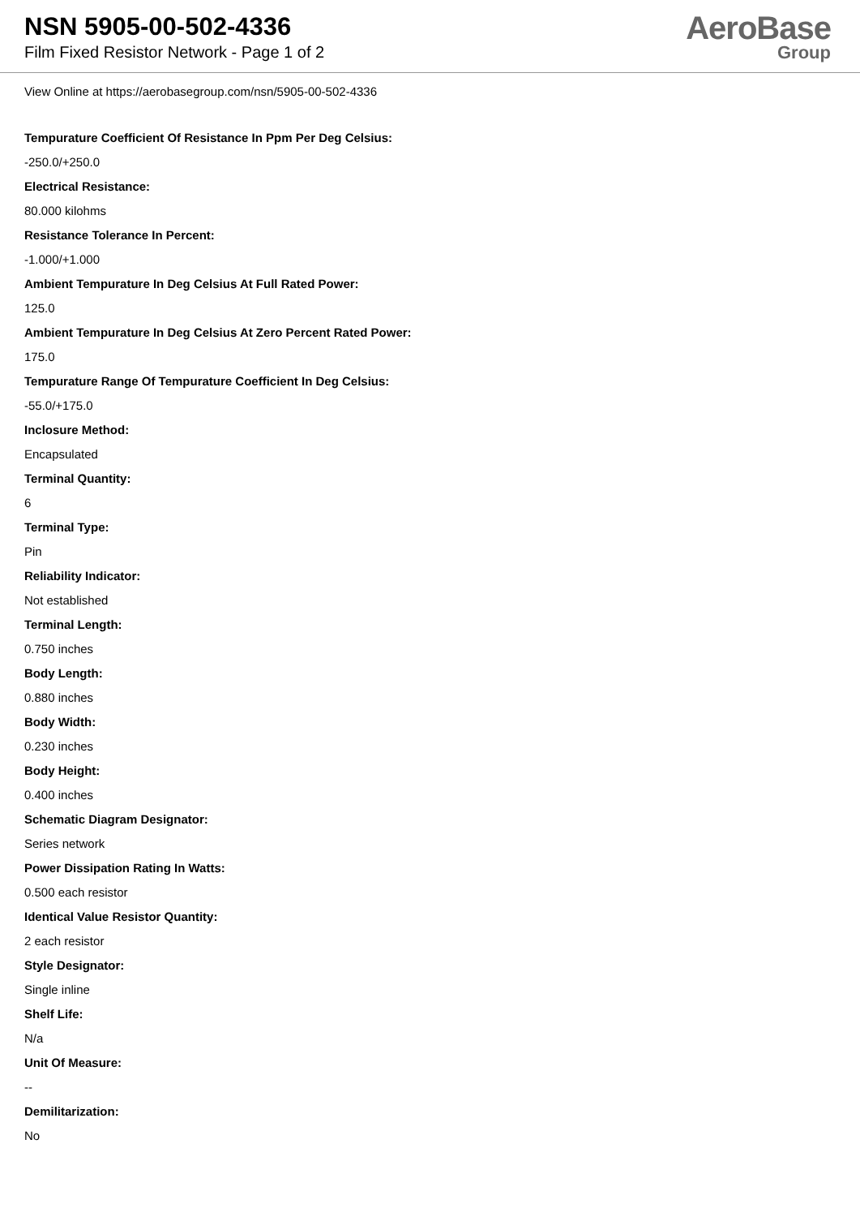NSN 5905-00-502-4336
Film Fixed Resistor Network - Page 1 of 2
AeroBase
Group
View Online at https://aerobasegroup.com/nsn/5905-00-502-4336
Tempurature Coefficient Of Resistance In Ppm Per Deg Celsius:
-250.0/+250.0
Electrical Resistance:
80.000 kilohms
Resistance Tolerance In Percent:
-1.000/+1.000
Ambient Tempurature In Deg Celsius At Full Rated Power:
125.0
Ambient Tempurature In Deg Celsius At Zero Percent Rated Power:
175.0
Tempurature Range Of Tempurature Coefficient In Deg Celsius:
-55.0/+175.0
Inclosure Method:
Encapsulated
Terminal Quantity:
6
Terminal Type:
Pin
Reliability Indicator:
Not established
Terminal Length:
0.750 inches
Body Length:
0.880 inches
Body Width:
0.230 inches
Body Height:
0.400 inches
Schematic Diagram Designator:
Series network
Power Dissipation Rating In Watts:
0.500 each resistor
Identical Value Resistor Quantity:
2 each resistor
Style Designator:
Single inline
Shelf Life:
N/a
Unit Of Measure:
--
Demilitarization:
No